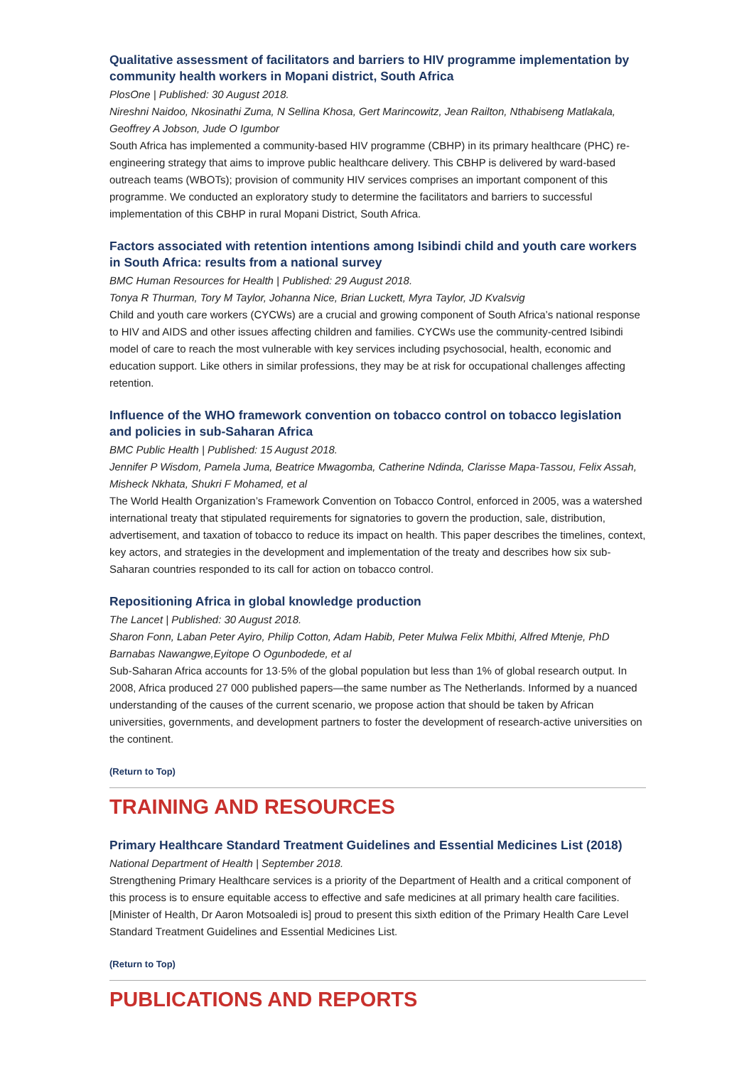Qualitative assessment of facilitators and barriers to HIV programme implementation by community health workers in Mopani district, South Africa
PlosOne | Published: 30 August 2018.
Nireshni Naidoo, Nkosinathi Zuma, N Sellina Khosa, Gert Marincowitz, Jean Railton, Nthabiseng Matlakala, Geoffrey A Jobson, Jude O Igumbor
South Africa has implemented a community-based HIV programme (CBHP) in its primary healthcare (PHC) re-engineering strategy that aims to improve public healthcare delivery. This CBHP is delivered by ward-based outreach teams (WBOTs); provision of community HIV services comprises an important component of this programme. We conducted an exploratory study to determine the facilitators and barriers to successful implementation of this CBHP in rural Mopani District, South Africa.
Factors associated with retention intentions among Isibindi child and youth care workers in South Africa: results from a national survey
BMC Human Resources for Health | Published: 29 August 2018.
Tonya R Thurman, Tory M Taylor, Johanna Nice, Brian Luckett, Myra Taylor, JD Kvalsvig
Child and youth care workers (CYCWs) are a crucial and growing component of South Africa’s national response to HIV and AIDS and other issues affecting children and families. CYCWs use the community-centred Isibindi model of care to reach the most vulnerable with key services including psychosocial, health, economic and education support. Like others in similar professions, they may be at risk for occupational challenges affecting retention.
Influence of the WHO framework convention on tobacco control on tobacco legislation and policies in sub-Saharan Africa
BMC Public Health | Published: 15 August 2018.
Jennifer P Wisdom, Pamela Juma, Beatrice Mwagomba, Catherine Ndinda, Clarisse Mapa-Tassou, Felix Assah, Misheck Nkhata, Shukri F Mohamed, et al
The World Health Organization’s Framework Convention on Tobacco Control, enforced in 2005, was a watershed international treaty that stipulated requirements for signatories to govern the production, sale, distribution, advertisement, and taxation of tobacco to reduce its impact on health. This paper describes the timelines, context, key actors, and strategies in the development and implementation of the treaty and describes how six sub-Saharan countries responded to its call for action on tobacco control.
Repositioning Africa in global knowledge production
The Lancet | Published: 30 August 2018.
Sharon Fonn, Laban Peter Ayiro, Philip Cotton, Adam Habib, Peter Mulwa Felix Mbithi, Alfred Mtenje, PhD Barnabas Nawangwe,Eyitope O Ogunbodede, et al
Sub-Saharan Africa accounts for 13·5% of the global population but less than 1% of global research output. In 2008, Africa produced 27 000 published papers—the same number as The Netherlands. Informed by a nuanced understanding of the causes of the current scenario, we propose action that should be taken by African universities, governments, and development partners to foster the development of research-active universities on the continent.
(Return to Top)
TRAINING AND RESOURCES
Primary Healthcare Standard Treatment Guidelines and Essential Medicines List (2018)
National Department of Health | September 2018.
Strengthening Primary Healthcare services is a priority of the Department of Health and a critical component of this process is to ensure equitable access to effective and safe medicines at all primary health care facilities. [Minister of Health, Dr Aaron Motsoaledi is] proud to present this sixth edition of the Primary Health Care Level Standard Treatment Guidelines and Essential Medicines List.
(Return to Top)
PUBLICATIONS AND REPORTS